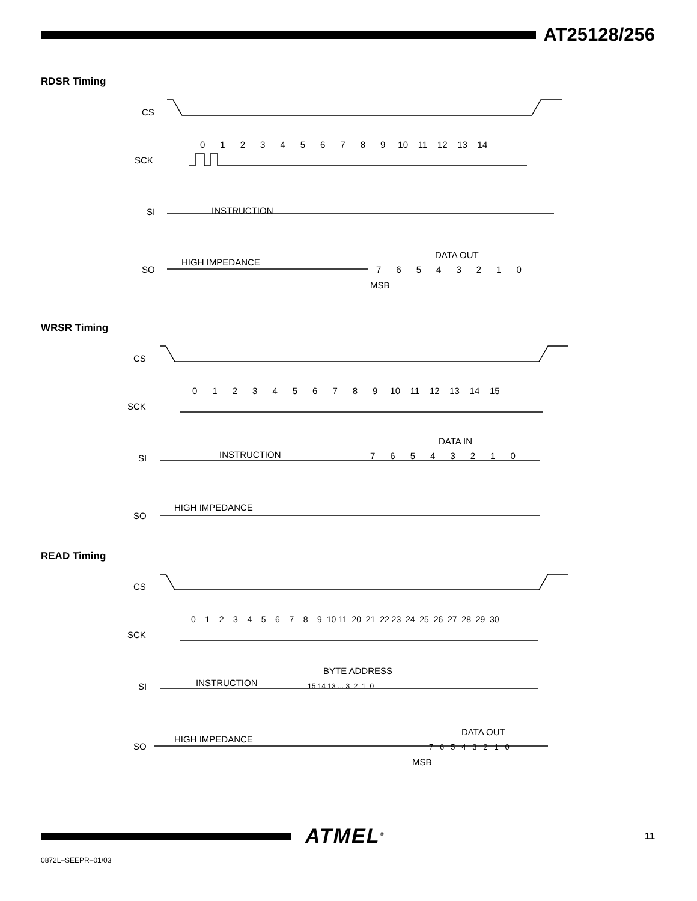AT25128/256
RDSR Timing
CS
SCK
SI
SO
0 1 2 3 4 5 6 7 8 9 10 11 12 13 14
INSTRUCTION
HIGH IMPEDANCE
DATA OUT
7 6 5 4 3 2 1 0
MSB
WRSR Timing
CS
SCK
SI
SO
0 1 2 3 4 5 6 7 8 9 10 11 12 13 14 15
INSTRUCTION
DATA IN
7 6 5 4 3 2 1 0
HIGH IMPEDANCE
READ Timing
CS
SCK
SI
SO
0 1 2 3 4 5 6 7 8 9 10 11 20 21 22 23 24 25 26 27 28 29 30
INSTRUCTION
BYTE ADDRESS
15 14 13 ... 3 2 1 0
HIGH IMPEDANCE
DATA OUT
7 6 5 4 3 2 1 0
MSB
ATMEL<sup>®</sup>
11
0872L–SEEPR–01/03